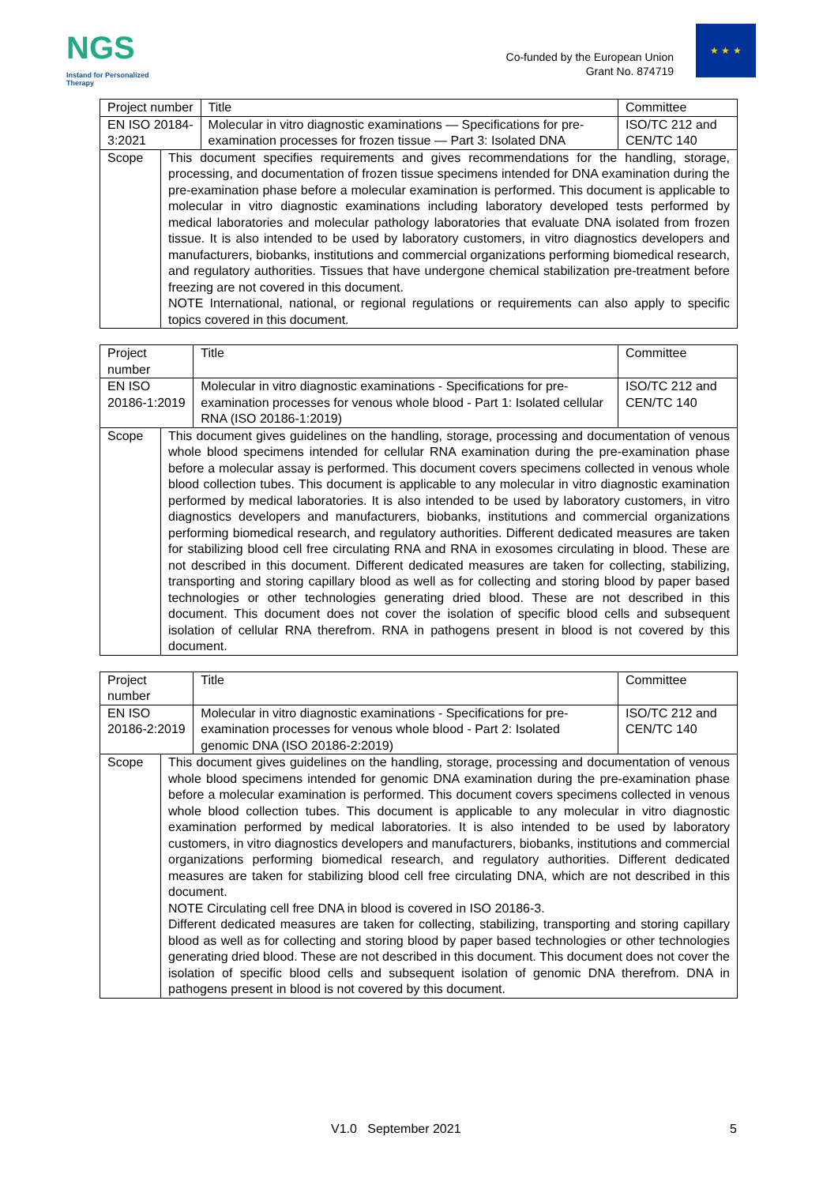NGS
Instand for Personalized Therapy
Co-funded by the European Union
Grant No. 874719
★ ★ ★
| Project number | | Title | Committee |
| EN ISO 20184-3:2021 | | Molecular in vitro diagnostic examinations — Specifications for pre-examination processes for frozen tissue — Part 3: Isolated DNA | ISO/TC 212 and CEN/TC 140 |
| Scope | This document specifies requirements and gives recommendations for the handling, storage, processing, and documentation of frozen tissue specimens intended for DNA examination during the pre-examination phase before a molecular examination is performed. This document is applicable to molecular in vitro diagnostic examinations including laboratory developed tests performed by medical laboratories and molecular pathology laboratories that evaluate DNA isolated from frozen tissue. It is also intended to be used by laboratory customers, in vitro diagnostics developers and manufacturers, biobanks, institutions and commercial organizations performing biomedical research, and regulatory authorities. Tissues that have undergone chemical stabilization pre-treatment before freezing are not covered in this document. NOTE International, national, or regional regulations or requirements can also apply to specific topics covered in this document. | | |
| Project number | | Title | Committee |
| EN ISO 20186-1:2019 | | Molecular in vitro diagnostic examinations - Specifications for pre-examination processes for venous whole blood - Part 1: Isolated cellular RNA (ISO 20186-1:2019) | ISO/TC 212 and CEN/TC 140 |
| Scope | This document gives guidelines on the handling, storage, processing and documentation of venous whole blood specimens intended for cellular RNA examination during the pre-examination phase before a molecular assay is performed. This document covers specimens collected in venous whole blood collection tubes. This document is applicable to any molecular in vitro diagnostic examination performed by medical laboratories. It is also intended to be used by laboratory customers, in vitro diagnostics developers and manufacturers, biobanks, institutions and commercial organizations performing biomedical research, and regulatory authorities. Different dedicated measures are taken for stabilizing blood cell free circulating RNA and RNA in exosomes circulating in blood. These are not described in this document. Different dedicated measures are taken for collecting, stabilizing, transporting and storing capillary blood as well as for collecting and storing blood by paper based technologies or other technologies generating dried blood. These are not described in this document. This document does not cover the isolation of specific blood cells and subsequent isolation of cellular RNA therefrom. RNA in pathogens present in blood is not covered by this document. | | |
| Project number | | Title | Committee |
| EN ISO 20186-2:2019 | | Molecular in vitro diagnostic examinations - Specifications for pre-examination processes for venous whole blood - Part 2: Isolated genomic DNA (ISO 20186-2:2019) | ISO/TC 212 and CEN/TC 140 |
| Scope | This document gives guidelines on the handling, storage, processing and documentation of venous whole blood specimens intended for genomic DNA examination during the pre-examination phase before a molecular examination is performed. This document covers specimens collected in venous whole blood collection tubes. This document is applicable to any molecular in vitro diagnostic examination performed by medical laboratories. It is also intended to be used by laboratory customers, in vitro diagnostics developers and manufacturers, biobanks, institutions and commercial organizations performing biomedical research, and regulatory authorities. Different dedicated measures are taken for stabilizing blood cell free circulating DNA, which are not described in this document. NOTE Circulating cell free DNA in blood is covered in ISO 20186-3. Different dedicated measures are taken for collecting, stabilizing, transporting and storing capillary blood as well as for collecting and storing blood by paper based technologies or other technologies generating dried blood. These are not described in this document. This document does not cover the isolation of specific blood cells and subsequent isolation of genomic DNA therefrom. DNA in pathogens present in blood is not covered by this document. | | |
V1.0 September 2021 5